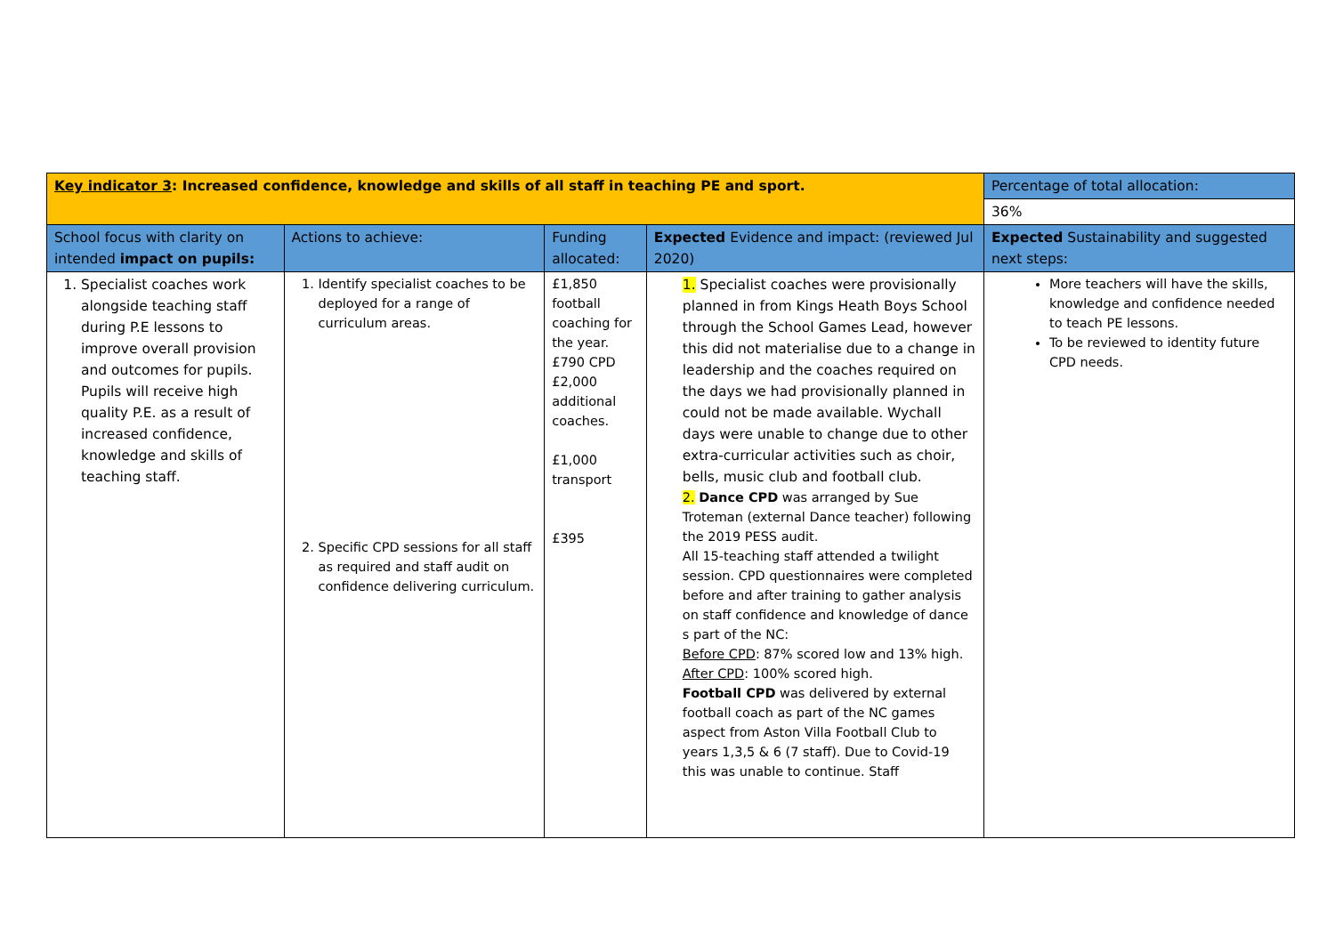| Key indicator 3 : Increased confidence, knowledge and skills of all staff in teaching PE and sport. | | | | Percentage of total allocation: |
| | | | | 36% |
| School focus with clarity on intended impact on pupils: | Actions to achieve: | Funding allocated: | Expected Evidence and impact: (reviewed Jul 2020) | Expected Sustainability and suggested next steps: |
| 1. Specialist coaches work alongside teaching staff during P.E lessons to improve overall provision and outcomes for pupils. Pupils will receive high quality P.E. as a result of increased confidence, knowledge and skills of teaching staff. | 1. Identify specialist coaches to be deployed for a range of curriculum areas. 2. Specific CPD sessions for all staff as required and staff audit on confidence delivering curriculum. | £1,850 football coaching for the year. £790 CPD £2,000 additional coaches. £1,000 transport £395 | 1. Specialist coaches were provisionally planned in from Kings Heath Boys School through the School Games Lead, however this did not materialise due to a change in leadership and the coaches required on the days we had provisionally planned in could not be made available. Wychall days were unable to change due to other extra-curricular activities such as choir, bells, music club and football club. 2. Dance CPD was arranged by Sue Troteman (external Dance teacher) following the 2019 PESS audit. All 15-teaching staff attended a twilight session. CPD questionnaires were completed before and after training to gather analysis on staff confidence and knowledge of dance s part of the NC: Before CPD : 87% scored low and 13% high. After CPD : 100% scored high. Football CPD was delivered by external football coach as part of the NC games aspect from Aston Villa Football Club to years 1,3,5 & 6 (7 staff). Due to Covid-19 this was unable to continue. Staff | More teachers will have the skills, knowledge and confidence needed to teach PE lessons. To be reviewed to identity future CPD needs. |